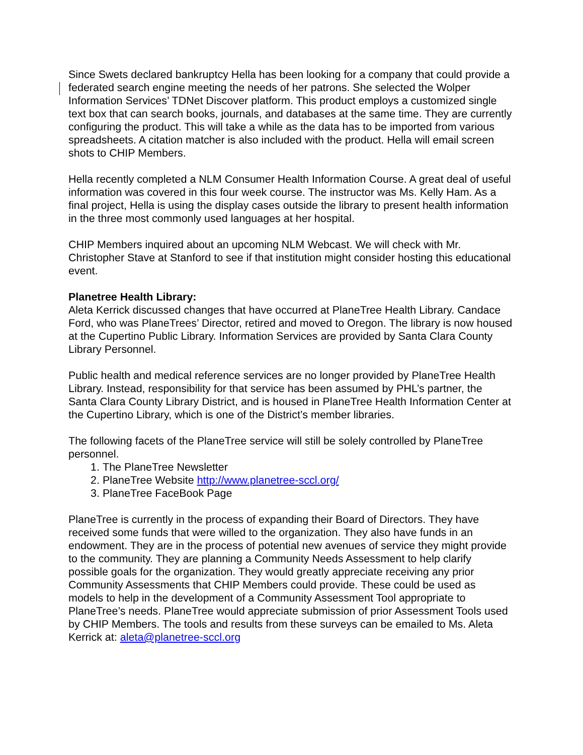Since Swets declared bankruptcy Hella has been looking for a company that could provide a federated search engine meeting the needs of her patrons. She selected the Wolper Information Services’ TDNet Discover platform. This product employs a customized single text box that can search books, journals, and databases at the same time. They are currently configuring the product. This will take a while as the data has to be imported from various spreadsheets. A citation matcher is also included with the product. Hella will email screen shots to CHIP Members.
Hella recently completed a NLM Consumer Health Information Course. A great deal of useful information was covered in this four week course. The instructor was Ms. Kelly Ham. As a final project, Hella is using the display cases outside the library to present health information in the three most commonly used languages at her hospital.
CHIP Members inquired about an upcoming NLM Webcast. We will check with Mr. Christopher Stave at Stanford to see if that institution might consider hosting this educational event.
Planetree Health Library:
Aleta Kerrick discussed changes that have occurred at PlaneTree Health Library. Candace Ford, who was PlaneTrees’ Director, retired and moved to Oregon. The library is now housed at the Cupertino Public Library. Information Services are provided by Santa Clara County Library Personnel.
Public health and medical reference services are no longer provided by PlaneTree Health Library. Instead, responsibility for that service has been assumed by PHL’s partner, the Santa Clara County Library District, and is housed in PlaneTree Health Information Center at the Cupertino Library, which is one of the District’s member libraries.
The following facets of the PlaneTree service will still be solely controlled by PlaneTree personnel.
1. The PlaneTree Newsletter
2. PlaneTree Website http://www.planetree-sccl.org/
3. PlaneTree FaceBook Page
PlaneTree is currently in the process of expanding their Board of Directors. They have received some funds that were willed to the organization. They also have funds in an endowment. They are in the process of potential new avenues of service they might provide to the community. They are planning a Community Needs Assessment to help clarify possible goals for the organization. They would greatly appreciate receiving any prior Community Assessments that CHIP Members could provide. These could be used as models to help in the development of a Community Assessment Tool appropriate to PlaneTree’s needs. PlaneTree would appreciate submission of prior Assessment Tools used by CHIP Members. The tools and results from these surveys can be emailed to Ms. Aleta Kerrick at: aleta@planetree-sccl.org